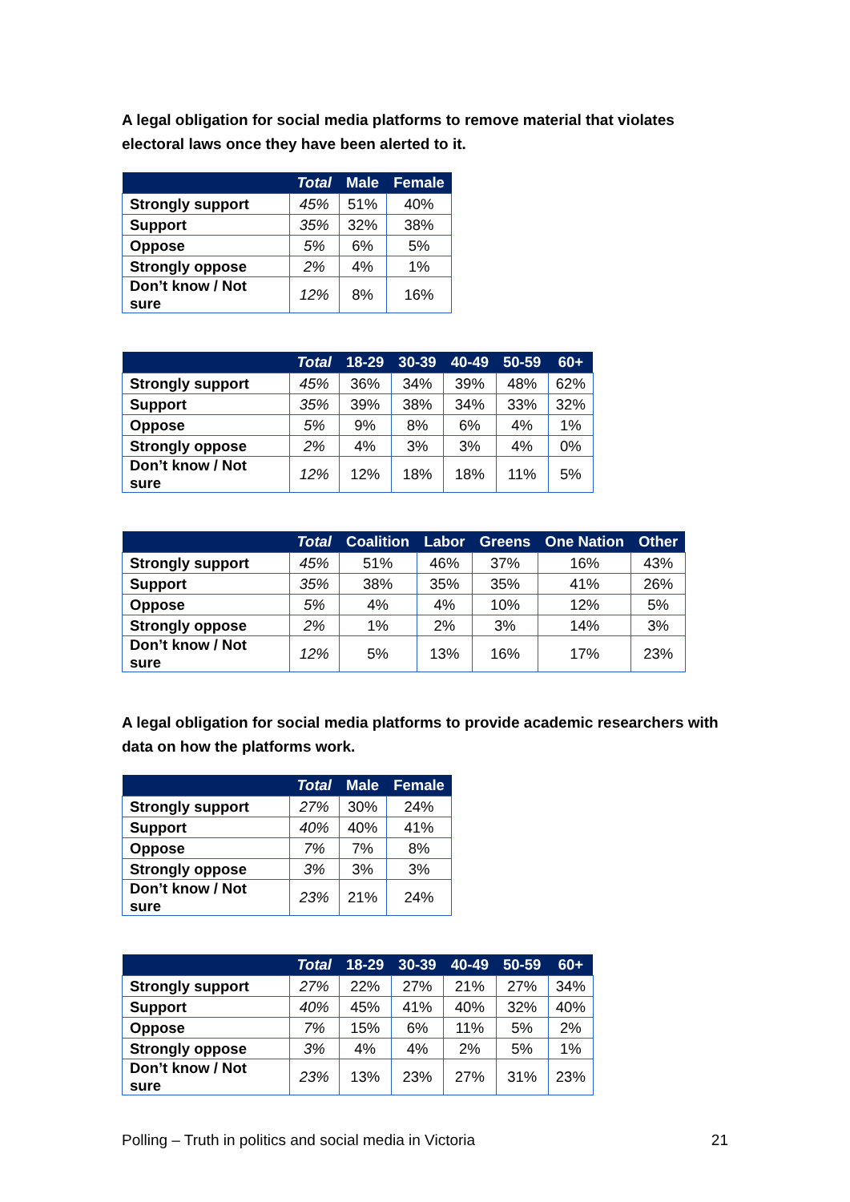A legal obligation for social media platforms to remove material that violates electoral laws once they have been alerted to it.
| | Total | Male | Female |
| --- | --- | --- | --- |
| Strongly support | 45% | 51% | 40% |
| Support | 35% | 32% | 38% |
| Oppose | 5% | 6% | 5% |
| Strongly oppose | 2% | 4% | 1% |
| Don’t know / Not sure | 12% | 8% | 16% |
| | Total | 18-29 | 30-39 | 40-49 | 50-59 | 60+ |
| --- | --- | --- | --- | --- | --- | --- |
| Strongly support | 45% | 36% | 34% | 39% | 48% | 62% |
| Support | 35% | 39% | 38% | 34% | 33% | 32% |
| Oppose | 5% | 9% | 8% | 6% | 4% | 1% |
| Strongly oppose | 2% | 4% | 3% | 3% | 4% | 0% |
| Don’t know / Not sure | 12% | 12% | 18% | 18% | 11% | 5% |
| | Total | Coalition | Labor | Greens | One Nation | Other |
| --- | --- | --- | --- | --- | --- | --- |
| Strongly support | 45% | 51% | 46% | 37% | 16% | 43% |
| Support | 35% | 38% | 35% | 35% | 41% | 26% |
| Oppose | 5% | 4% | 4% | 10% | 12% | 5% |
| Strongly oppose | 2% | 1% | 2% | 3% | 14% | 3% |
| Don’t know / Not sure | 12% | 5% | 13% | 16% | 17% | 23% |
A legal obligation for social media platforms to provide academic researchers with data on how the platforms work.
| | Total | Male | Female |
| --- | --- | --- | --- |
| Strongly support | 27% | 30% | 24% |
| Support | 40% | 40% | 41% |
| Oppose | 7% | 7% | 8% |
| Strongly oppose | 3% | 3% | 3% |
| Don’t know / Not sure | 23% | 21% | 24% |
| | Total | 18-29 | 30-39 | 40-49 | 50-59 | 60+ |
| --- | --- | --- | --- | --- | --- | --- |
| Strongly support | 27% | 22% | 27% | 21% | 27% | 34% |
| Support | 40% | 45% | 41% | 40% | 32% | 40% |
| Oppose | 7% | 15% | 6% | 11% | 5% | 2% |
| Strongly oppose | 3% | 4% | 4% | 2% | 5% | 1% |
| Don’t know / Not sure | 23% | 13% | 23% | 27% | 31% | 23% |
Polling – Truth in politics and social media in Victoria 21